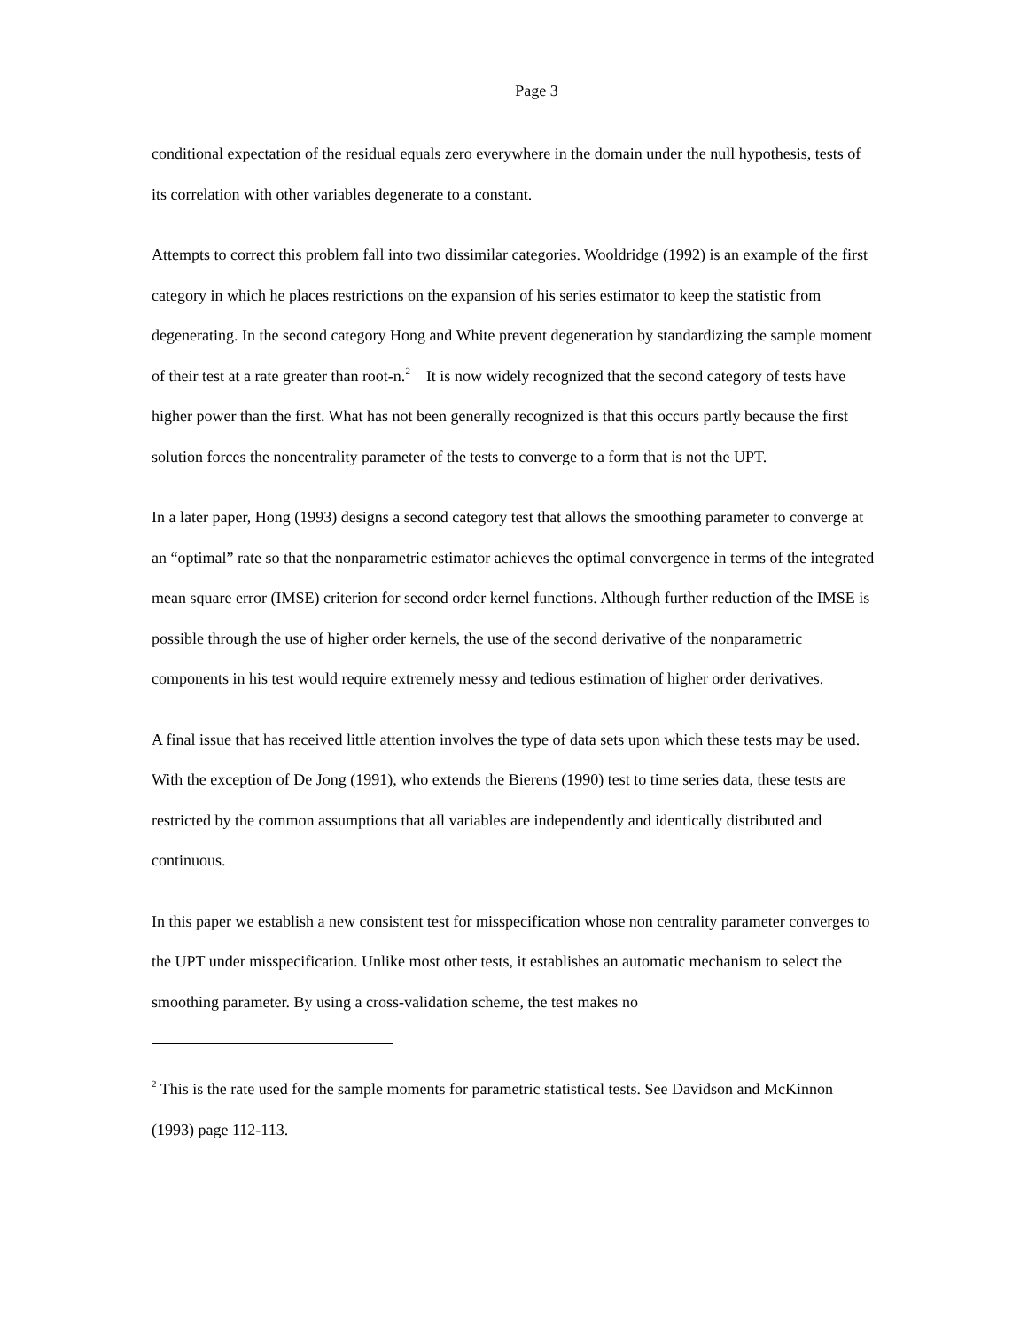Page 3
conditional expectation of the residual equals zero everywhere in the domain under the null hypothesis, tests of its correlation with other variables degenerate to a constant.
Attempts to correct this problem fall into two dissimilar categories. Wooldridge (1992) is an example of the first category in which he places restrictions on the expansion of his series estimator to keep the statistic from degenerating. In the second category Hong and White prevent degeneration by standardizing the sample moment of their test at a rate greater than root-n.<sup>2</sup> It is now widely recognized that the second category of tests have higher power than the first. What has not been generally recognized is that this occurs partly because the first solution forces the noncentrality parameter of the tests to converge to a form that is not the UPT.
In a later paper, Hong (1993) designs a second category test that allows the smoothing parameter to converge at an “optimal” rate so that the nonparametric estimator achieves the optimal convergence in terms of the integrated mean square error (IMSE) criterion for second order kernel functions. Although further reduction of the IMSE is possible through the use of higher order kernels, the use of the second derivative of the nonparametric components in his test would require extremely messy and tedious estimation of higher order derivatives.
A final issue that has received little attention involves the type of data sets upon which these tests may be used. With the exception of De Jong (1991), who extends the Bierens (1990) test to time series data, these tests are restricted by the common assumptions that all variables are independently and identically distributed and continuous.
In this paper we establish a new consistent test for misspecification whose non centrality parameter converges to the UPT under misspecification. Unlike most other tests, it establishes an automatic mechanism to select the smoothing parameter. By using a cross-validation scheme, the test makes no
<sup>2</sup> This is the rate used for the sample moments for parametric statistical tests. See Davidson and McKinnon (1993) page 112-113.